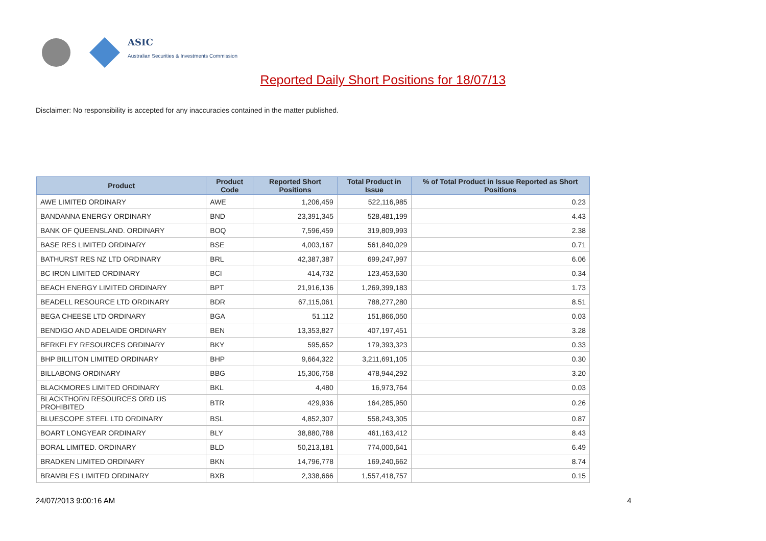ASIC
Australian Securities & Investments Commission
Reported Daily Short Positions for 18/07/13
Disclaimer: No responsibility is accepted for any inaccuracies contained in the matter published.
| Product | Product Code | Reported Short Positions | Total Product in Issue | % of Total Product in Issue Reported as Short Positions |
| --- | --- | --- | --- | --- |
| AWE LIMITED ORDINARY | AWE | 1,206,459 | 522,116,985 | 0.23 |
| BANDANNA ENERGY ORDINARY | BND | 23,391,345 | 528,481,199 | 4.43 |
| BANK OF QUEENSLAND. ORDINARY | BOQ | 7,596,459 | 319,809,993 | 2.38 |
| BASE RES LIMITED ORDINARY | BSE | 4,003,167 | 561,840,029 | 0.71 |
| BATHURST RES NZ LTD ORDINARY | BRL | 42,387,387 | 699,247,997 | 6.06 |
| BC IRON LIMITED ORDINARY | BCI | 414,732 | 123,453,630 | 0.34 |
| BEACH ENERGY LIMITED ORDINARY | BPT | 21,916,136 | 1,269,399,183 | 1.73 |
| BEADELL RESOURCE LTD ORDINARY | BDR | 67,115,061 | 788,277,280 | 8.51 |
| BEGA CHEESE LTD ORDINARY | BGA | 51,112 | 151,866,050 | 0.03 |
| BENDIGO AND ADELAIDE ORDINARY | BEN | 13,353,827 | 407,197,451 | 3.28 |
| BERKELEY RESOURCES ORDINARY | BKY | 595,652 | 179,393,323 | 0.33 |
| BHP BILLITON LIMITED ORDINARY | BHP | 9,664,322 | 3,211,691,105 | 0.30 |
| BILLABONG ORDINARY | BBG | 15,306,758 | 478,944,292 | 3.20 |
| BLACKMORES LIMITED ORDINARY | BKL | 4,480 | 16,973,764 | 0.03 |
| BLACKTHORN RESOURCES ORD US PROHIBITED | BTR | 429,936 | 164,285,950 | 0.26 |
| BLUESCOPE STEEL LTD ORDINARY | BSL | 4,852,307 | 558,243,305 | 0.87 |
| BOART LONGYEAR ORDINARY | BLY | 38,880,788 | 461,163,412 | 8.43 |
| BORAL LIMITED. ORDINARY | BLD | 50,213,181 | 774,000,641 | 6.49 |
| BRADKEN LIMITED ORDINARY | BKN | 14,796,778 | 169,240,662 | 8.74 |
| BRAMBLES LIMITED ORDINARY | BXB | 2,338,666 | 1,557,418,757 | 0.15 |
24/07/2013 9:00:16 AM 4